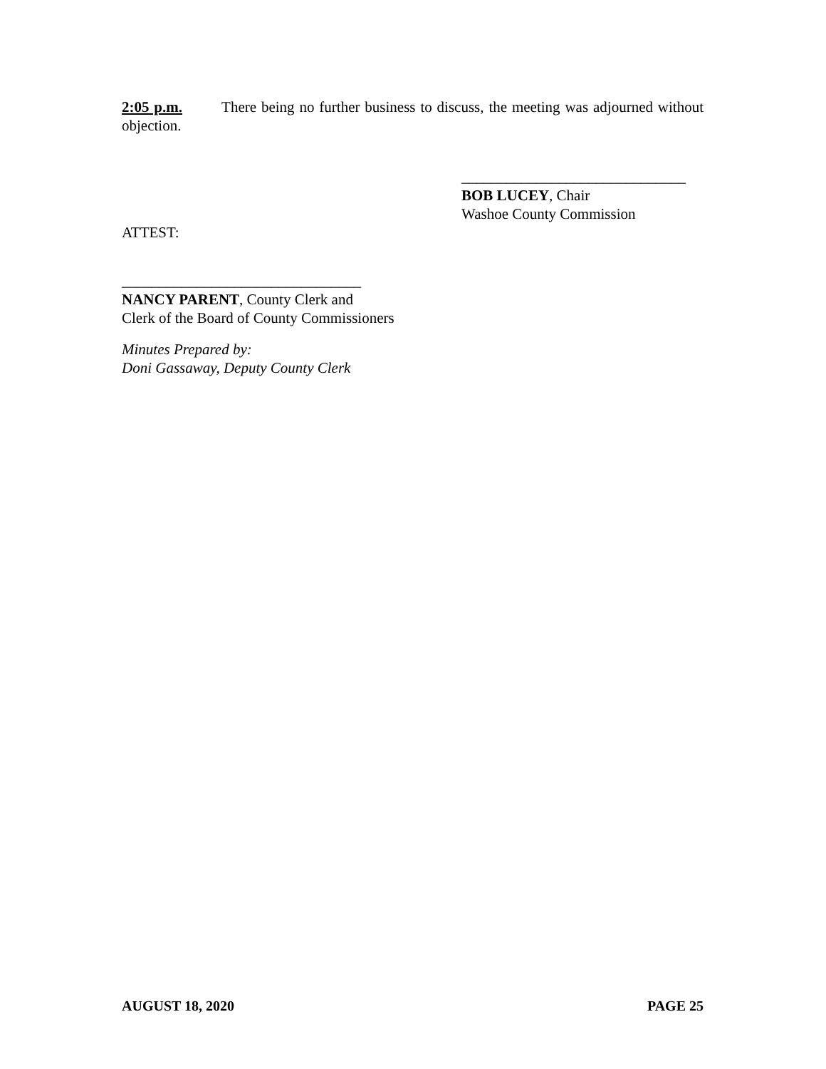2:05 p.m. There being no further business to discuss, the meeting was adjourned without objection.
______________________________
BOB LUCEY, Chair
Washoe County Commission
ATTEST:
________________________________
NANCY PARENT, County Clerk and
Clerk of the Board of County Commissioners
Minutes Prepared by:
Doni Gassaway, Deputy County Clerk
AUGUST 18, 2020 PAGE 25